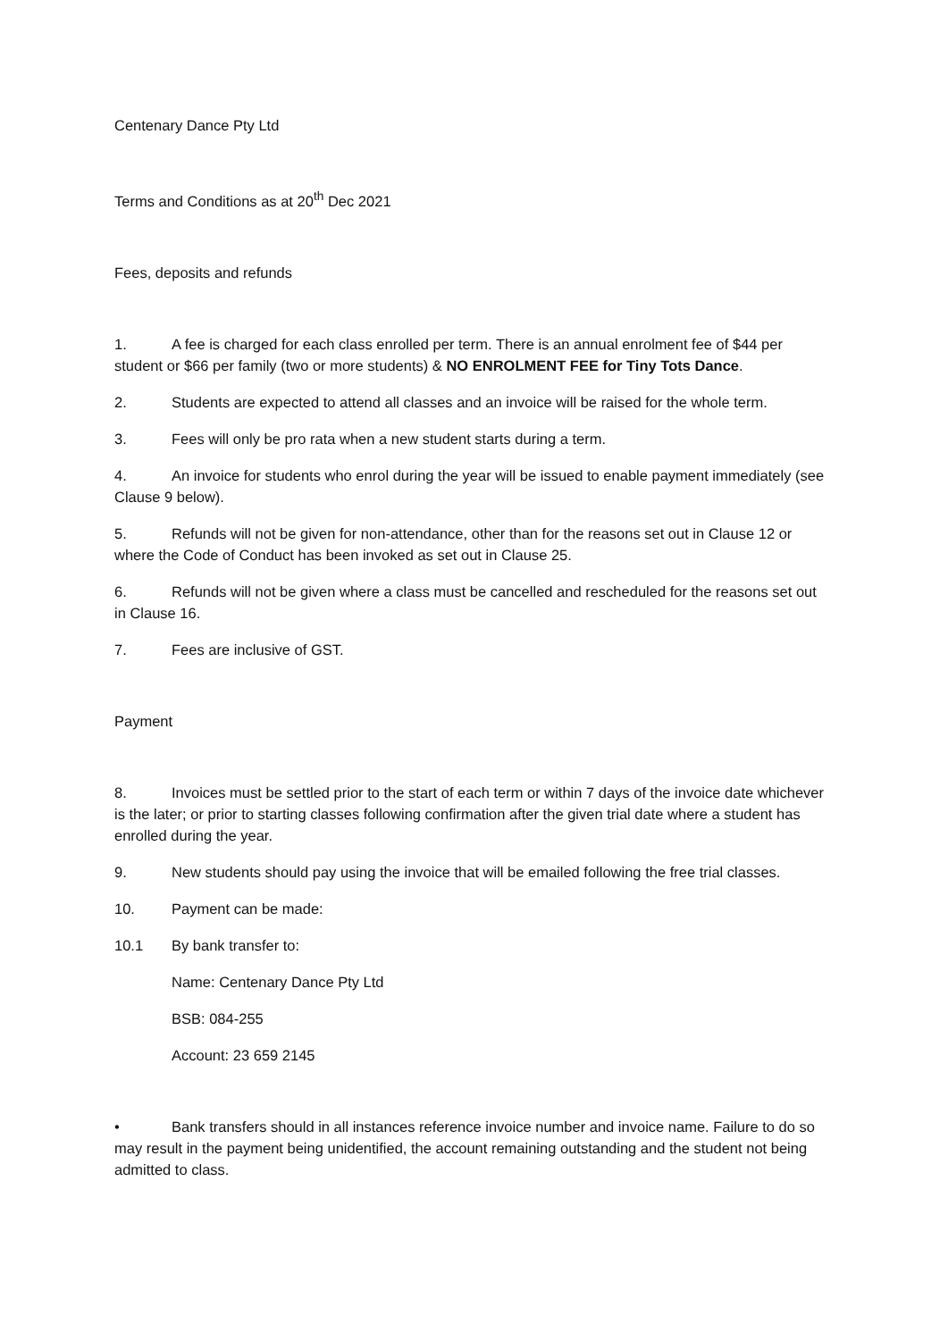Centenary Dance Pty Ltd
Terms and Conditions as at 20<sup>th</sup> Dec 2021
Fees, deposits and refunds
1. A fee is charged for each class enrolled per term. There is an annual enrolment fee of $44 per student or $66 per family (two or more students) & NO ENROLMENT FEE for Tiny Tots Dance.
2. Students are expected to attend all classes and an invoice will be raised for the whole term.
3. Fees will only be pro rata when a new student starts during a term.
4. An invoice for students who enrol during the year will be issued to enable payment immediately (see Clause 9 below).
5. Refunds will not be given for non-attendance, other than for the reasons set out in Clause 12 or where the Code of Conduct has been invoked as set out in Clause 25.
6. Refunds will not be given where a class must be cancelled and rescheduled for the reasons set out in Clause 16.
7. Fees are inclusive of GST.
Payment
8. Invoices must be settled prior to the start of each term or within 7 days of the invoice date whichever is the later; or prior to starting classes following confirmation after the given trial date where a student has enrolled during the year.
9. New students should pay using the invoice that will be emailed following the free trial classes.
10. Payment can be made:
10.1 By bank transfer to:
Name: Centenary Dance Pty Ltd
BSB: 084-255
Account: 23 659 2145
• Bank transfers should in all instances reference invoice number and invoice name. Failure to do so may result in the payment being unidentified, the account remaining outstanding and the student not being admitted to class.